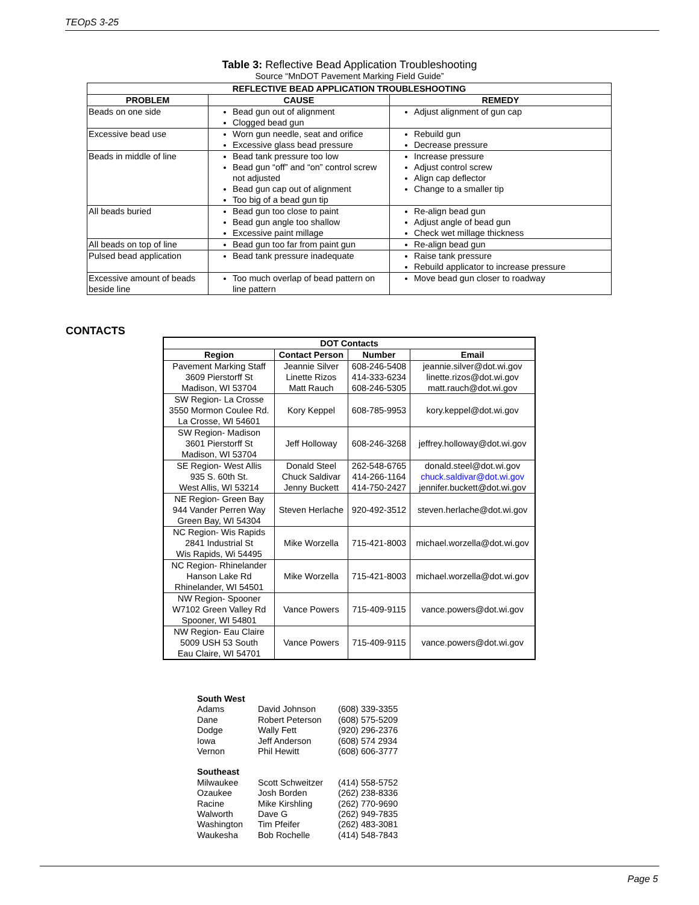TEOpS 3-25
Table 3: Reflective Bead Application Troubleshooting
Source “MnDOT Pavement Marking Field Guide”
| REFLECTIVE BEAD APPLICATION TROUBLESHOOTING | | |
| --- | --- | --- |
| PROBLEM | CAUSE | REMEDY |
| Beads on one side | Bead gun out of alignment Clogged bead gun | Adjust alignment of gun cap |
| Excessive bead use | Worn gun needle, seat and orifice Excessive glass bead pressure | Rebuild gun Decrease pressure |
| Beads in middle of line | Bead tank pressure too low Bead gun “off” and “on” control screw not adjusted Bead gun cap out of alignment Too big of a bead gun tip | Increase pressure Adjust control screw Align cap deflector Change to a smaller tip |
| All beads buried | Bead gun too close to paint Bead gun angle too shallow Excessive paint millage | Re-align bead gun Adjust angle of bead gun Check wet millage thickness |
| All beads on top of line | Bead gun too far from paint gun | Re-align bead gun |
| Pulsed bead application | Bead tank pressure inadequate | Raise tank pressure Rebuild applicator to increase pressure |
| Excessive amount of beads beside line | Too much overlap of bead pattern on line pattern | Move bead gun closer to roadway |
CONTACTS
| DOT Contacts | | | |
| --- | --- | --- | --- |
| Region | Contact Person | Number | Email |
| Pavement Marking Staff 3609 Pierstorff St Madison, WI 53704 | Jeannie Silver Linette Rizos Matt Rauch | 608-246-5408 414-333-6234 608-246-5305 | jeannie.silver@dot.wi.gov linette.rizos@dot.wi.gov matt.rauch@dot.wi.gov |
| SW Region- La Crosse 3550 Mormon Coulee Rd. La Crosse, WI 54601 | Kory Keppel | 608-785-9953 | kory.keppel@dot.wi.gov |
| SW Region- Madison 3601 Pierstorff St Madison, WI 53704 | Jeff Holloway | 608-246-3268 | jeffrey.holloway@dot.wi.gov |
| SE Region- West Allis 935 S. 60th St. West Allis, WI 53214 | Donald Steel Chuck Saldivar Jenny Buckett | 262-548-6765 414-266-1164 414-750-2427 | donald.steel@dot.wi.gov chuck.saldivar@dot.wi.gov jennifer.buckett@dot.wi.gov |
| NE Region- Green Bay 944 Vander Perren Way Green Bay, WI 54304 | Steven Herlache | 920-492-3512 | steven.herlache@dot.wi.gov |
| NC Region- Wis Rapids 2841 Industrial St Wis Rapids, Wi 54495 | Mike Worzella | 715-421-8003 | michael.worzella@dot.wi.gov |
| NC Region- Rhinelander Hanson Lake Rd Rhinelander, WI 54501 | Mike Worzella | 715-421-8003 | michael.worzella@dot.wi.gov |
| NW Region- Spooner W7102 Green Valley Rd Spooner, WI 54801 | Vance Powers | 715-409-9115 | vance.powers@dot.wi.gov |
| NW Region- Eau Claire 5009 USH 53 South Eau Claire, WI 54701 | Vance Powers | 715-409-9115 | vance.powers@dot.wi.gov |
| South West | | |
| Adams | David Johnson | (608) 339-3355 |
| Dane | Robert Peterson | (608) 575-5209 |
| Dodge | Wally Fett | (920) 296-2376 |
| Iowa | Jeff Anderson | (608) 574 2934 |
| Vernon | Phil Hewitt | (608) 606-3777 |
| Southeast | | |
| Milwaukee | Scott Schweitzer | (414) 558-5752 |
| Ozaukee | Josh Borden | (262) 238-8336 |
| Racine | Mike Kirshling | (262) 770-9690 |
| Walworth | Dave G | (262) 949-7835 |
| Washington | Tim Pfeifer | (262) 483-3081 |
| Waukesha | Bob Rochelle | (414) 548-7843 |
Page 5